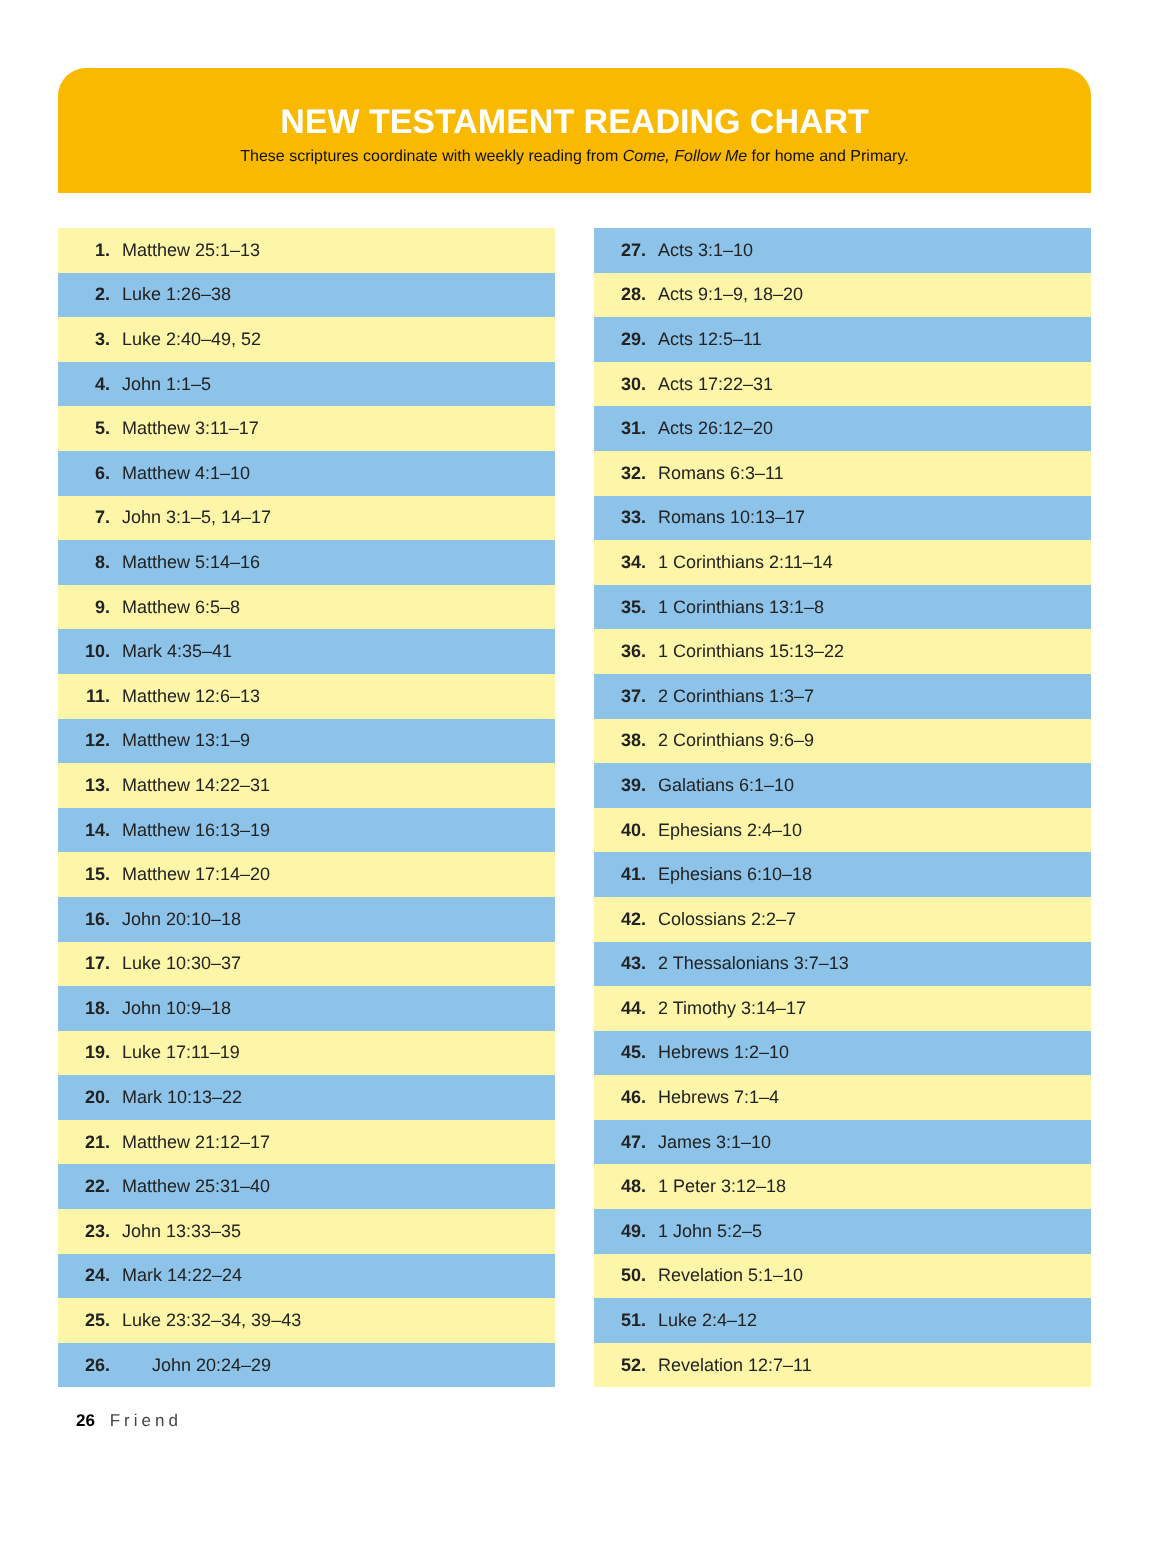NEW TESTAMENT READING CHART
These scriptures coordinate with weekly reading from Come, Follow Me for home and Primary.
| 1. | Matthew 25:1–13 |
| 2. | Luke 1:26–38 |
| 3. | Luke 2:40–49, 52 |
| 4. | John 1:1–5 |
| 5. | Matthew 3:11–17 |
| 6. | Matthew 4:1–10 |
| 7. | John 3:1–5, 14–17 |
| 8. | Matthew 5:14–16 |
| 9. | Matthew 6:5–8 |
| 10. | Mark 4:35–41 |
| 11. | Matthew 12:6–13 |
| 12. | Matthew 13:1–9 |
| 13. | Matthew 14:22–31 |
| 14. | Matthew 16:13–19 |
| 15. | Matthew 17:14–20 |
| 16. | John 20:10–18 |
| 17. | Luke 10:30–37 |
| 18. | John 10:9–18 |
| 19. | Luke 17:11–19 |
| 20. | Mark 10:13–22 |
| 21. | Matthew 21:12–17 |
| 22. | Matthew 25:31–40 |
| 23. | John 13:33–35 |
| 24. | Mark 14:22–24 |
| 25. | Luke 23:32–34, 39–43 |
| 26. | John 20:24–29 |
| 27. | Acts 3:1–10 |
| 28. | Acts 9:1–9, 18–20 |
| 29. | Acts 12:5–11 |
| 30. | Acts 17:22–31 |
| 31. | Acts 26:12–20 |
| 32. | Romans 6:3–11 |
| 33. | Romans 10:13–17 |
| 34. | 1 Corinthians 2:11–14 |
| 35. | 1 Corinthians 13:1–8 |
| 36. | 1 Corinthians 15:13–22 |
| 37. | 2 Corinthians 1:3–7 |
| 38. | 2 Corinthians 9:6–9 |
| 39. | Galatians 6:1–10 |
| 40. | Ephesians 2:4–10 |
| 41. | Ephesians 6:10–18 |
| 42. | Colossians 2:2–7 |
| 43. | 2 Thessalonians 3:7–13 |
| 44. | 2 Timothy 3:14–17 |
| 45. | Hebrews 1:2–10 |
| 46. | Hebrews 7:1–4 |
| 47. | James 3:1–10 |
| 48. | 1 Peter 3:12–18 |
| 49. | 1 John 5:2–5 |
| 50. | Revelation 5:1–10 |
| 51. | Luke 2:4–12 |
| 52. | Revelation 12:7–11 |
26 Friend